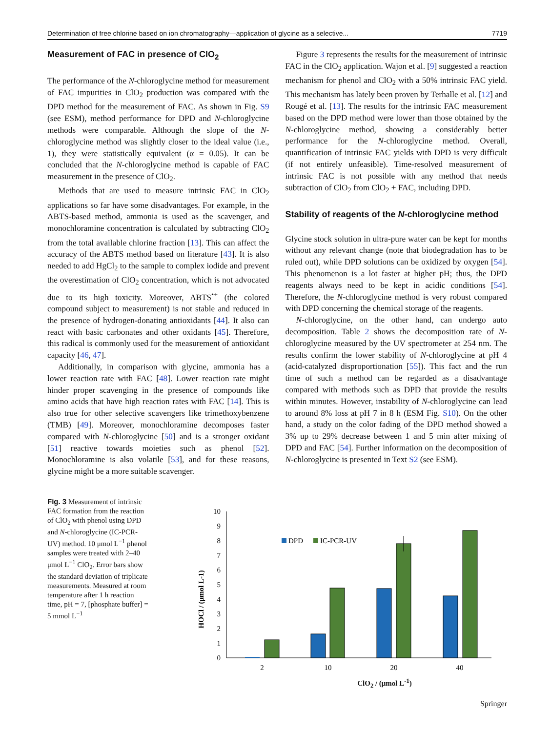Determination of free chlorine based on ion chromatography—application of glycine as a selective... 7719
Measurement of FAC in presence of ClO<sub>2</sub>
The performance of the N-chloroglycine method for measurement of FAC impurities in ClO<sub>2</sub> production was compared with the DPD method for the measurement of FAC. As shown in Fig. S9 (see ESM), method performance for DPD and N-chloroglycine methods were comparable. Although the slope of the N-chloroglycine method was slightly closer to the ideal value (i.e., 1), they were statistically equivalent (α = 0.05). It can be concluded that the N-chloroglycine method is capable of FAC measurement in the presence of ClO<sub>2</sub>.
Methods that are used to measure intrinsic FAC in ClO<sub>2</sub> applications so far have some disadvantages. For example, in the ABTS-based method, ammonia is used as the scavenger, and monochloramine concentration is calculated by subtracting ClO<sub>2</sub> from the total available chlorine fraction [13]. This can affect the accuracy of the ABTS method based on literature [43]. It is also needed to add HgCl<sub>2</sub> to the sample to complex iodide and prevent the overestimation of ClO<sub>2</sub> concentration, which is not advocated due to its high toxicity. Moreover, ABTS<sup>•+</sup> (the colored compound subject to measurement) is not stable and reduced in the presence of hydrogen-donating antioxidants [44]. It also can react with basic carbonates and other oxidants [45]. Therefore, this radical is commonly used for the measurement of antioxidant capacity [46, 47].
Additionally, in comparison with glycine, ammonia has a lower reaction rate with FAC [48]. Lower reaction rate might hinder proper scavenging in the presence of compounds like amino acids that have high reaction rates with FAC [14]. This is also true for other selective scavengers like trimethoxybenzene (TMB) [49]. Moreover, monochloramine decomposes faster compared with N-chloroglycine [50] and is a stronger oxidant [51] reactive towards moieties such as phenol [52]. Monochloramine is also volatile [53], and for these reasons, glycine might be a more suitable scavenger.
Figure 3 represents the results for the measurement of intrinsic FAC in the ClO<sub>2</sub> application. Wajon et al. [9] suggested a reaction mechanism for phenol and ClO<sub>2</sub> with a 50% intrinsic FAC yield. This mechanism has lately been proven by Terhalle et al. [12] and Rougé et al. [13]. The results for the intrinsic FAC measurement based on the DPD method were lower than those obtained by the N-chloroglycine method, showing a considerably better performance for the N-chloroglycine method. Overall, quantification of intrinsic FAC yields with DPD is very difficult (if not entirely unfeasible). Time-resolved measurement of intrinsic FAC is not possible with any method that needs subtraction of ClO<sub>2</sub> from ClO<sub>2</sub> + FAC, including DPD.
Stability of reagents of the N-chloroglycine method
Glycine stock solution in ultra-pure water can be kept for months without any relevant change (note that biodegradation has to be ruled out), while DPD solutions can be oxidized by oxygen [54]. This phenomenon is a lot faster at higher pH; thus, the DPD reagents always need to be kept in acidic conditions [54]. Therefore, the N-chloroglycine method is very robust compared with DPD concerning the chemical storage of the reagents.
N-chloroglycine, on the other hand, can undergo auto decomposition. Table 2 shows the decomposition rate of N-chloroglycine measured by the UV spectrometer at 254 nm. The results confirm the lower stability of N-chloroglycine at pH 4 (acid-catalyzed disproportionation [55]). This fact and the run time of such a method can be regarded as a disadvantage compared with methods such as DPD that provide the results within minutes. However, instability of N-chloroglycine can lead to around 8% loss at pH 7 in 8 h (ESM Fig. S10). On the other hand, a study on the color fading of the DPD method showed a 3% up to 29% decrease between 1 and 5 min after mixing of DPD and FAC [54]. Further information on the decomposition of N-chloroglycine is presented in Text S2 (see ESM).
Fig. 3 Measurement of intrinsic FAC formation from the reaction of ClO<sub>2</sub> with phenol using DPD and N-chloroglycine (IC-PCR-UV) method. 10 μmol L<sup>−1</sup> phenol samples were treated with 2–40 μmol L<sup>−1</sup> ClO<sub>2</sub>. Error bars show the standard deviation of triplicate measurements. Measured at room temperature after 1 h reaction time, pH = 7, [phosphate buffer] = 5 mmol L<sup>−1</sup>
HOCl / (μmol L-1)
0
1
2
3
4
5
6
7
8
9
10
DPD
IC-PCR-UV
2
10
20
40
ClO<sub>2</sub> / (μmol L<sup>-1</sup>)
Springer